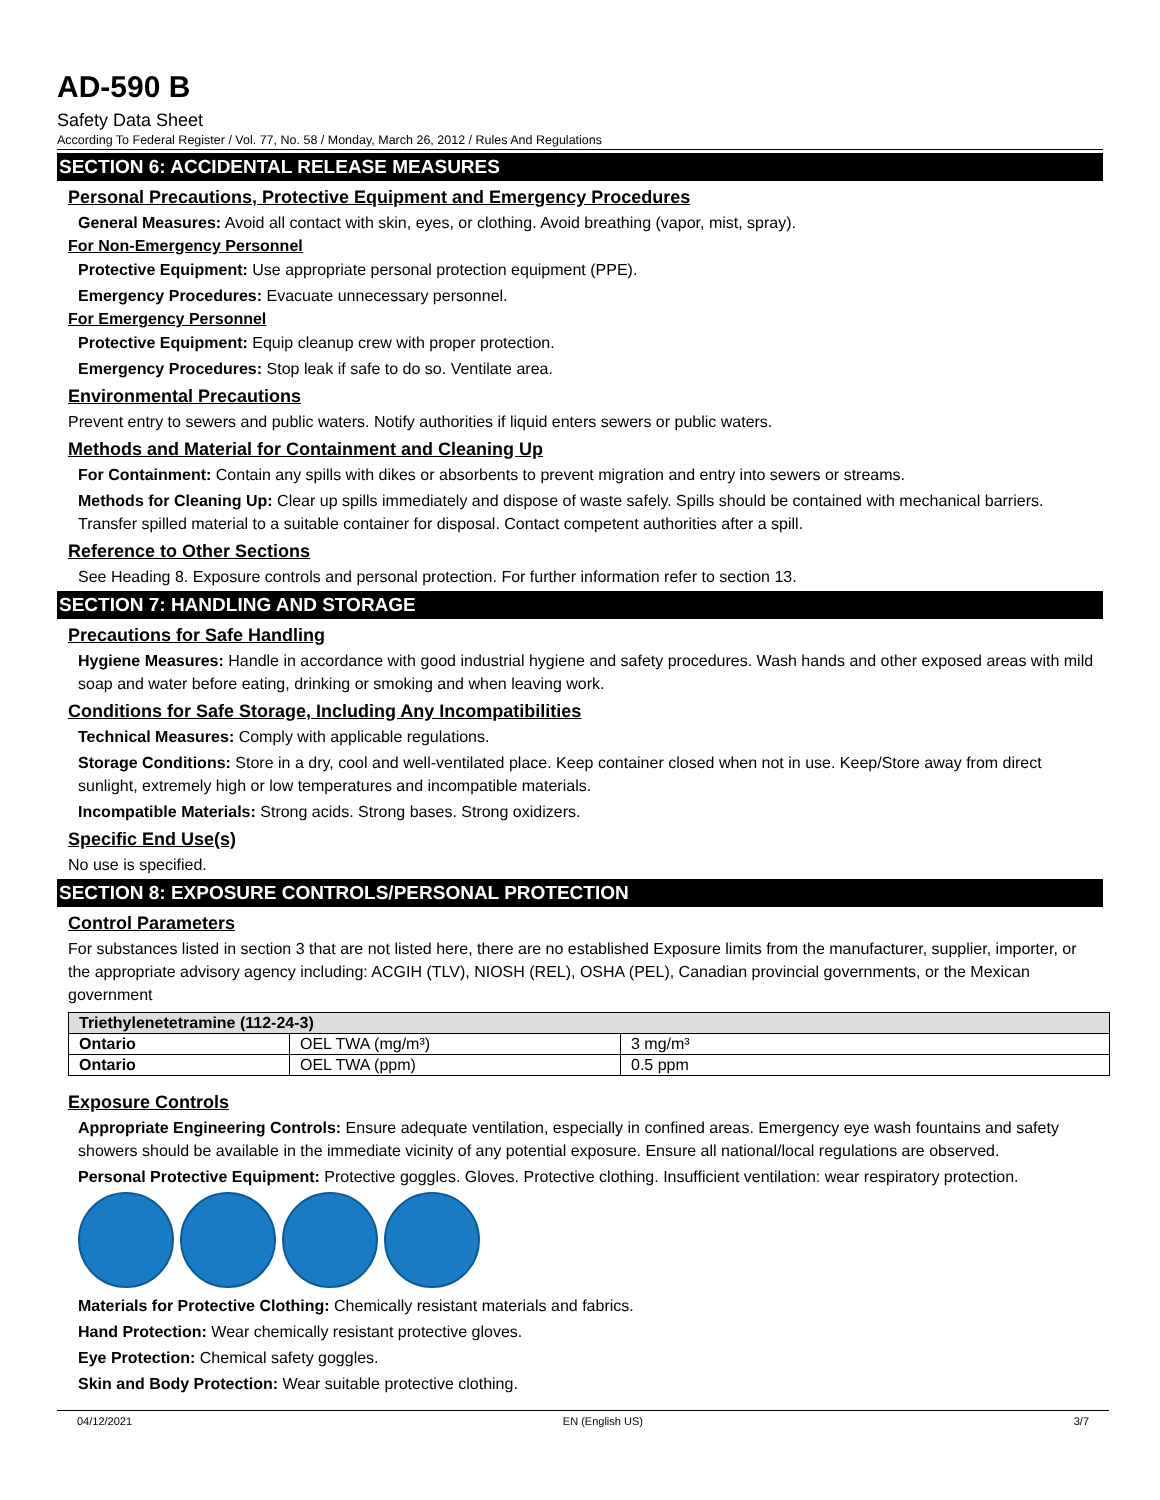AD-590 B
Safety Data Sheet
According To Federal Register / Vol. 77, No. 58 / Monday, March 26, 2012 / Rules And Regulations
SECTION 6: ACCIDENTAL RELEASE MEASURES
Personal Precautions, Protective Equipment and Emergency Procedures
General Measures: Avoid all contact with skin, eyes, or clothing. Avoid breathing (vapor, mist, spray).
For Non-Emergency Personnel
Protective Equipment: Use appropriate personal protection equipment (PPE).
Emergency Procedures: Evacuate unnecessary personnel.
For Emergency Personnel
Protective Equipment: Equip cleanup crew with proper protection.
Emergency Procedures: Stop leak if safe to do so. Ventilate area.
Environmental Precautions
Prevent entry to sewers and public waters. Notify authorities if liquid enters sewers or public waters.
Methods and Material for Containment and Cleaning Up
For Containment: Contain any spills with dikes or absorbents to prevent migration and entry into sewers or streams.
Methods for Cleaning Up: Clear up spills immediately and dispose of waste safely. Spills should be contained with mechanical barriers. Transfer spilled material to a suitable container for disposal. Contact competent authorities after a spill.
Reference to Other Sections
See Heading 8. Exposure controls and personal protection. For further information refer to section 13.
SECTION 7: HANDLING AND STORAGE
Precautions for Safe Handling
Hygiene Measures: Handle in accordance with good industrial hygiene and safety procedures. Wash hands and other exposed areas with mild soap and water before eating, drinking or smoking and when leaving work.
Conditions for Safe Storage, Including Any Incompatibilities
Technical Measures: Comply with applicable regulations.
Storage Conditions: Store in a dry, cool and well-ventilated place. Keep container closed when not in use. Keep/Store away from direct sunlight, extremely high or low temperatures and incompatible materials.
Incompatible Materials: Strong acids. Strong bases. Strong oxidizers.
Specific End Use(s)
No use is specified.
SECTION 8: EXPOSURE CONTROLS/PERSONAL PROTECTION
Control Parameters
For substances listed in section 3 that are not listed here, there are no established Exposure limits from the manufacturer, supplier, importer, or the appropriate advisory agency including: ACGIH (TLV), NIOSH (REL), OSHA (PEL), Canadian provincial governments, or the Mexican government
| Triethylenetetramine (112-24-3) | | |
| --- | --- | --- |
| Ontario | OEL TWA (mg/m³) | 3 mg/m³ |
| Ontario | OEL TWA (ppm) | 0.5 ppm |
Exposure Controls
Appropriate Engineering Controls: Ensure adequate ventilation, especially in confined areas. Emergency eye wash fountains and safety showers should be available in the immediate vicinity of any potential exposure. Ensure all national/local regulations are observed.
Personal Protective Equipment: Protective goggles. Gloves. Protective clothing. Insufficient ventilation: wear respiratory protection.
Materials for Protective Clothing: Chemically resistant materials and fabrics.
Hand Protection: Wear chemically resistant protective gloves.
Eye Protection: Chemical safety goggles.
Skin and Body Protection: Wear suitable protective clothing.
04/12/2021 EN (English US) 3/7